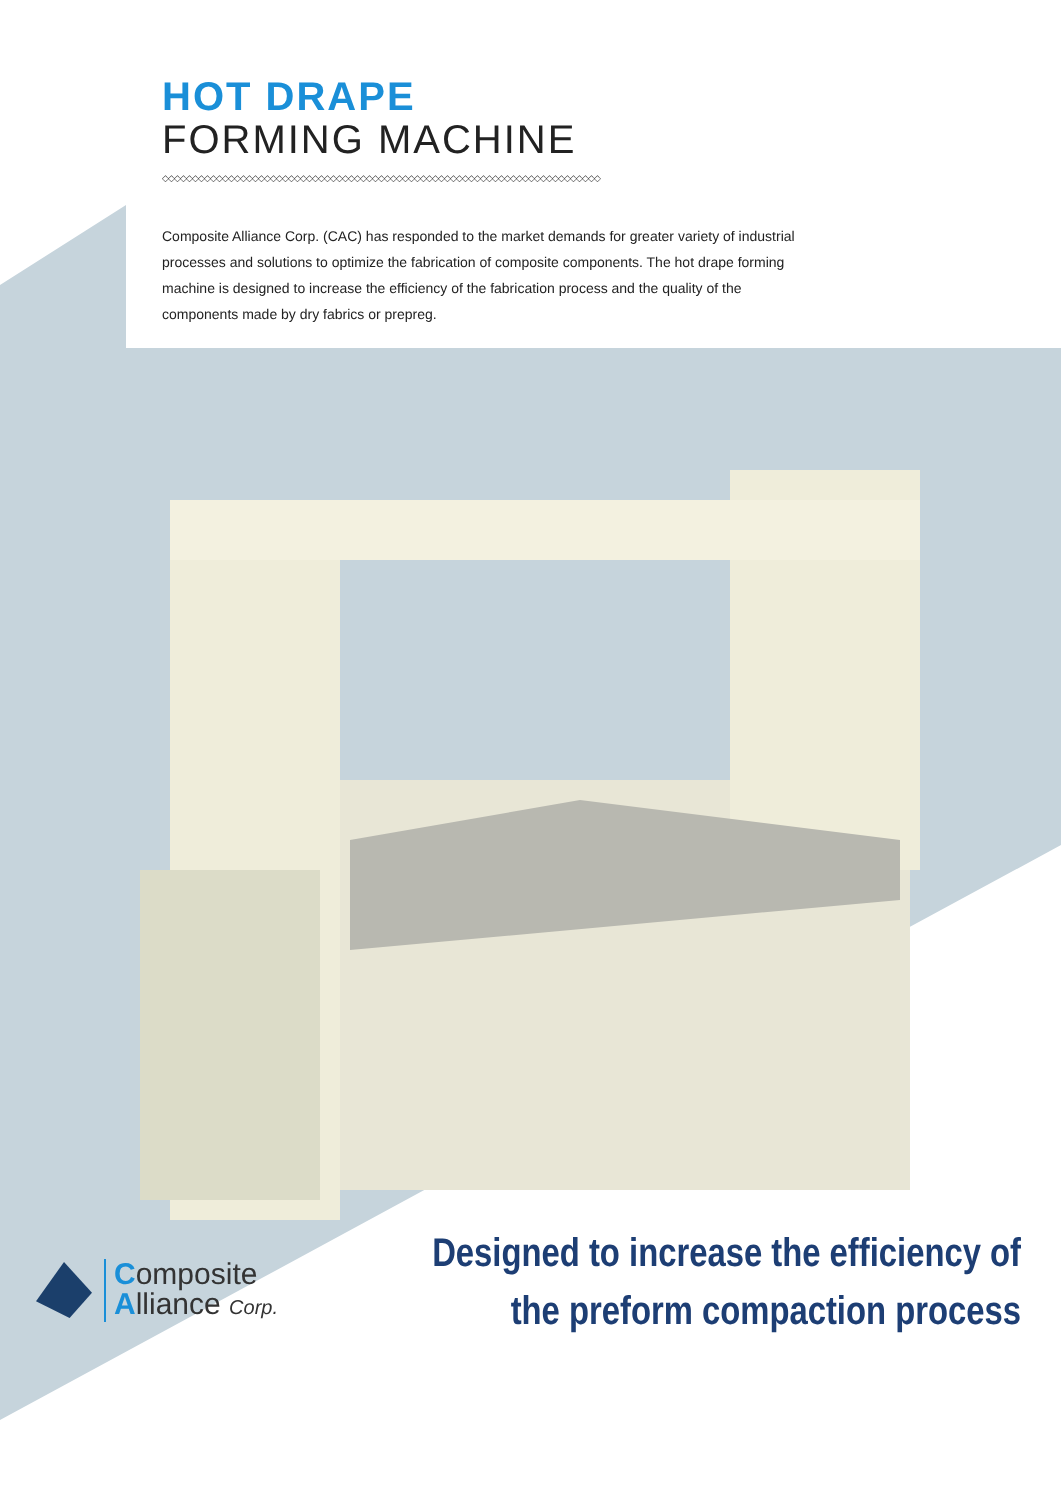HOT DRAPE
FORMING MACHINE
◇◇◇◇◇◇◇◇◇◇◇◇◇◇◇◇◇◇◇◇◇◇◇◇◇◇◇◇◇◇◇◇◇◇◇◇◇◇◇◇◇◇◇◇◇◇◇◇◇◇◇◇◇◇◇◇◇◇◇◇◇◇◇◇◇◇◇◇◇◇◇◇◇
Composite Alliance Corp. (CAC) has responded to the market demands for greater variety of industrial processes and solutions to optimize the fabrication of composite components. The hot drape forming machine is designed to increase the efficiency of the fabrication process and the quality of the components made by dry fabrics or prepreg.
Composite
Alliance Corp.
Designed to increase the efficiency of
the preform compaction process